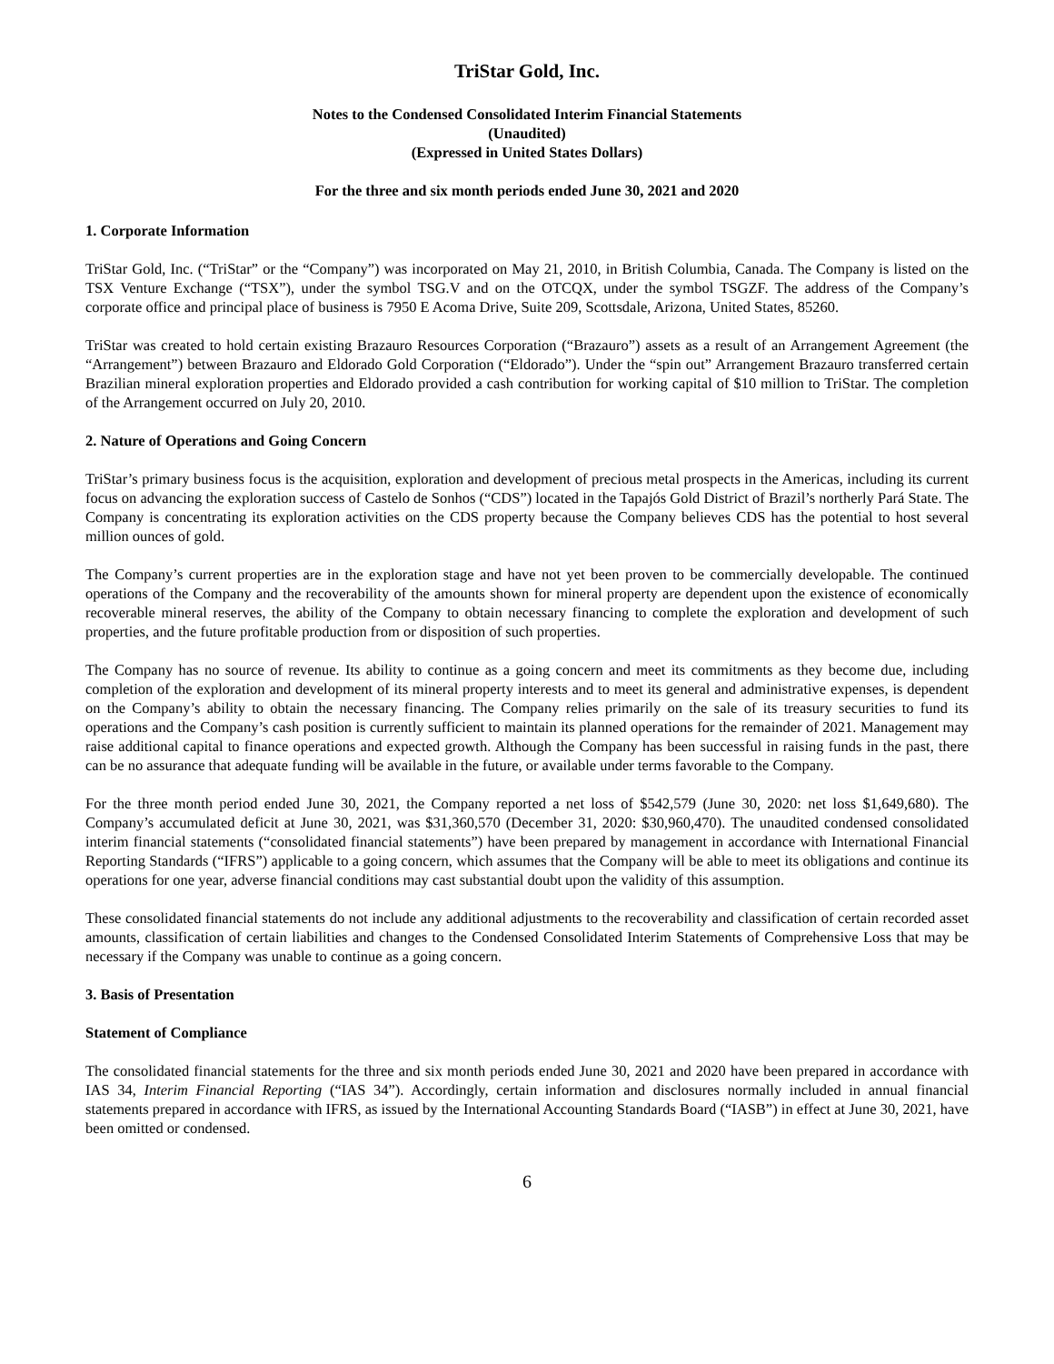TriStar Gold, Inc.
Notes to the Condensed Consolidated Interim Financial Statements
(Unaudited)
(Expressed in United States Dollars)
For the three and six month periods ended June 30, 2021 and 2020
1. Corporate Information
TriStar Gold, Inc. (“TriStar” or the “Company”) was incorporated on May 21, 2010, in British Columbia, Canada. The Company is listed on the TSX Venture Exchange (“TSX”), under the symbol TSG.V and on the OTCQX, under the symbol TSGZF. The address of the Company’s corporate office and principal place of business is 7950 E Acoma Drive, Suite 209, Scottsdale, Arizona, United States, 85260.
TriStar was created to hold certain existing Brazauro Resources Corporation (“Brazauro”) assets as a result of an Arrangement Agreement (the “Arrangement”) between Brazauro and Eldorado Gold Corporation (“Eldorado”). Under the “spin out” Arrangement Brazauro transferred certain Brazilian mineral exploration properties and Eldorado provided a cash contribution for working capital of $10 million to TriStar. The completion of the Arrangement occurred on July 20, 2010.
2. Nature of Operations and Going Concern
TriStar’s primary business focus is the acquisition, exploration and development of precious metal prospects in the Americas, including its current focus on advancing the exploration success of Castelo de Sonhos (“CDS”) located in the Tapajós Gold District of Brazil’s northerly Pará State. The Company is concentrating its exploration activities on the CDS property because the Company believes CDS has the potential to host several million ounces of gold.
The Company’s current properties are in the exploration stage and have not yet been proven to be commercially developable. The continued operations of the Company and the recoverability of the amounts shown for mineral property are dependent upon the existence of economically recoverable mineral reserves, the ability of the Company to obtain necessary financing to complete the exploration and development of such properties, and the future profitable production from or disposition of such properties.
The Company has no source of revenue. Its ability to continue as a going concern and meet its commitments as they become due, including completion of the exploration and development of its mineral property interests and to meet its general and administrative expenses, is dependent on the Company’s ability to obtain the necessary financing. The Company relies primarily on the sale of its treasury securities to fund its operations and the Company’s cash position is currently sufficient to maintain its planned operations for the remainder of 2021. Management may raise additional capital to finance operations and expected growth. Although the Company has been successful in raising funds in the past, there can be no assurance that adequate funding will be available in the future, or available under terms favorable to the Company.
For the three month period ended June 30, 2021, the Company reported a net loss of $542,579 (June 30, 2020: net loss $1,649,680). The Company’s accumulated deficit at June 30, 2021, was $31,360,570 (December 31, 2020: $30,960,470). The unaudited condensed consolidated interim financial statements (“consolidated financial statements”) have been prepared by management in accordance with International Financial Reporting Standards (“IFRS”) applicable to a going concern, which assumes that the Company will be able to meet its obligations and continue its operations for one year, adverse financial conditions may cast substantial doubt upon the validity of this assumption.
These consolidated financial statements do not include any additional adjustments to the recoverability and classification of certain recorded asset amounts, classification of certain liabilities and changes to the Condensed Consolidated Interim Statements of Comprehensive Loss that may be necessary if the Company was unable to continue as a going concern.
3. Basis of Presentation
Statement of Compliance
The consolidated financial statements for the three and six month periods ended June 30, 2021 and 2020 have been prepared in accordance with IAS 34, Interim Financial Reporting (“IAS 34”). Accordingly, certain information and disclosures normally included in annual financial statements prepared in accordance with IFRS, as issued by the International Accounting Standards Board (“IASB”) in effect at June 30, 2021, have been omitted or condensed.
6